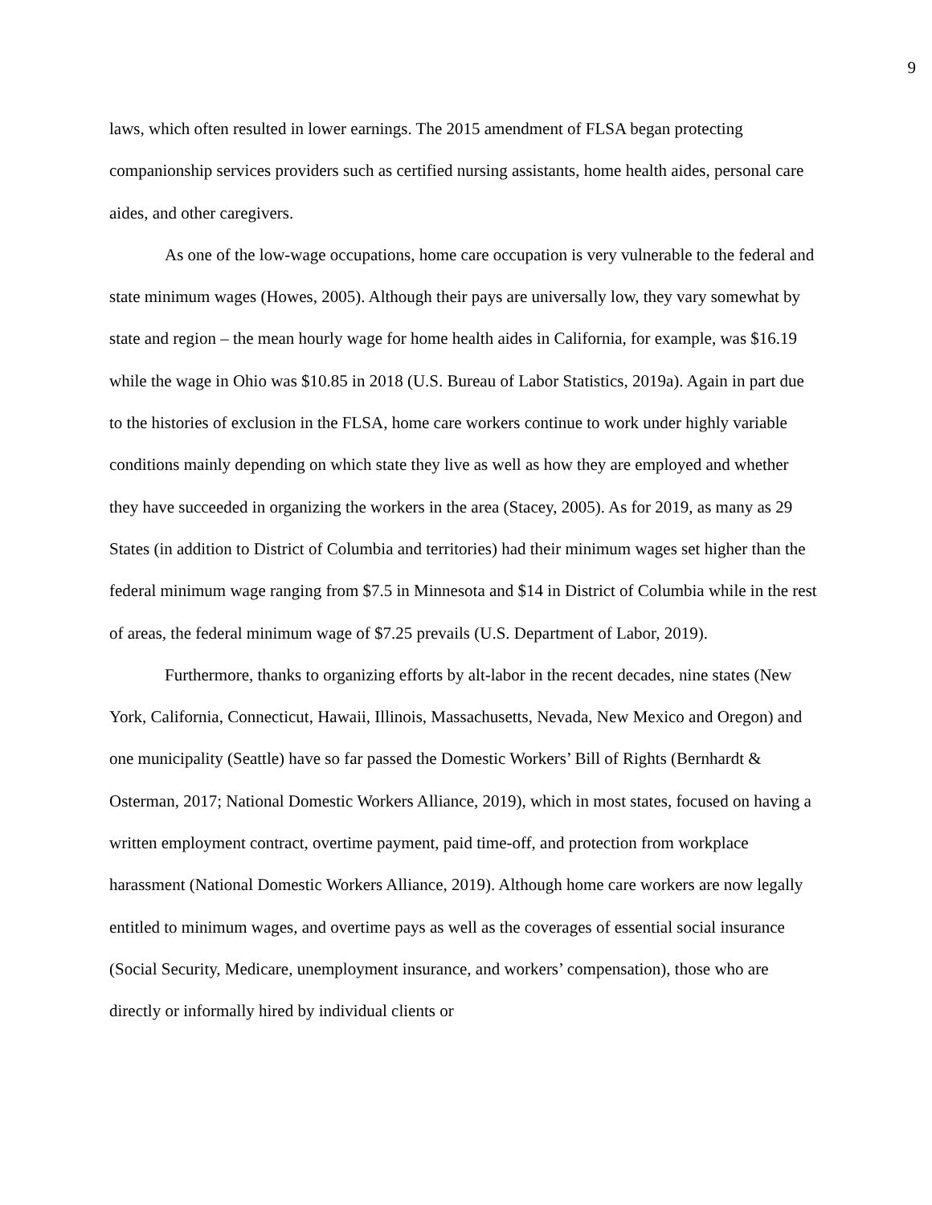9
laws, which often resulted in lower earnings. The 2015 amendment of FLSA began protecting companionship services providers such as certified nursing assistants, home health aides, personal care aides, and other caregivers.
As one of the low-wage occupations, home care occupation is very vulnerable to the federal and state minimum wages (Howes, 2005). Although their pays are universally low, they vary somewhat by state and region – the mean hourly wage for home health aides in California, for example, was $16.19 while the wage in Ohio was $10.85 in 2018 (U.S. Bureau of Labor Statistics, 2019a). Again in part due to the histories of exclusion in the FLSA, home care workers continue to work under highly variable conditions mainly depending on which state they live as well as how they are employed and whether they have succeeded in organizing the workers in the area (Stacey, 2005). As for 2019, as many as 29 States (in addition to District of Columbia and territories) had their minimum wages set higher than the federal minimum wage ranging from $7.5 in Minnesota and $14 in District of Columbia while in the rest of areas, the federal minimum wage of $7.25 prevails (U.S. Department of Labor, 2019).
Furthermore, thanks to organizing efforts by alt-labor in the recent decades, nine states (New York, California, Connecticut, Hawaii, Illinois, Massachusetts, Nevada, New Mexico and Oregon) and one municipality (Seattle) have so far passed the Domestic Workers’ Bill of Rights (Bernhardt & Osterman, 2017; National Domestic Workers Alliance, 2019), which in most states, focused on having a written employment contract, overtime payment, paid time-off, and protection from workplace harassment (National Domestic Workers Alliance, 2019). Although home care workers are now legally entitled to minimum wages, and overtime pays as well as the coverages of essential social insurance (Social Security, Medicare, unemployment insurance, and workers’ compensation), those who are directly or informally hired by individual clients or